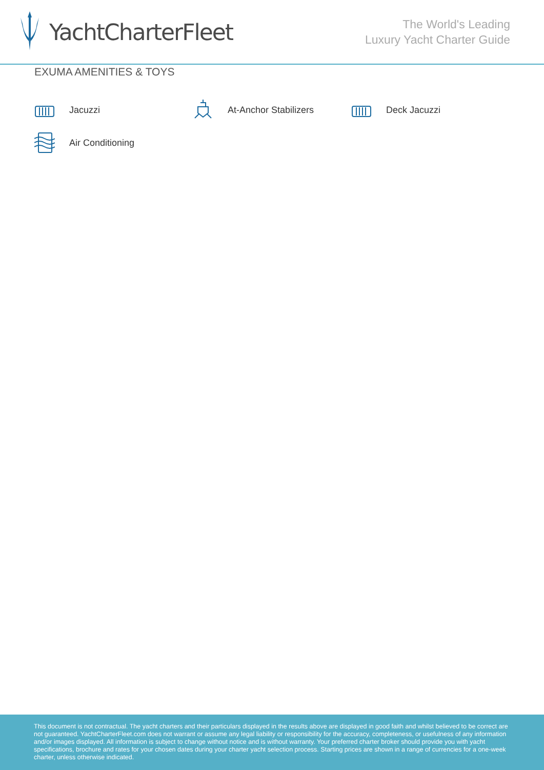YachtCharterFleet
The World's Leading
Luxury Yacht Charter Guide
EXUMA AMENITIES & TOYS
Jacuzzi
At-Anchor Stabilizers
Deck Jacuzzi
Air Conditioning
This document is not contractual. The yacht charters and their particulars displayed in the results above are displayed in good faith and whilst believed to be correct are not guaranteed. YachtCharterFleet.com does not warrant or assume any legal liability or responsibility for the accuracy, completeness, or usefulness of any information and/or images displayed. All information is subject to change without notice and is without warranty. Your preferred charter broker should provide you with yacht specifications, brochure and rates for your chosen dates during your charter yacht selection process. Starting prices are shown in a range of currencies for a one-week charter, unless otherwise indicated.